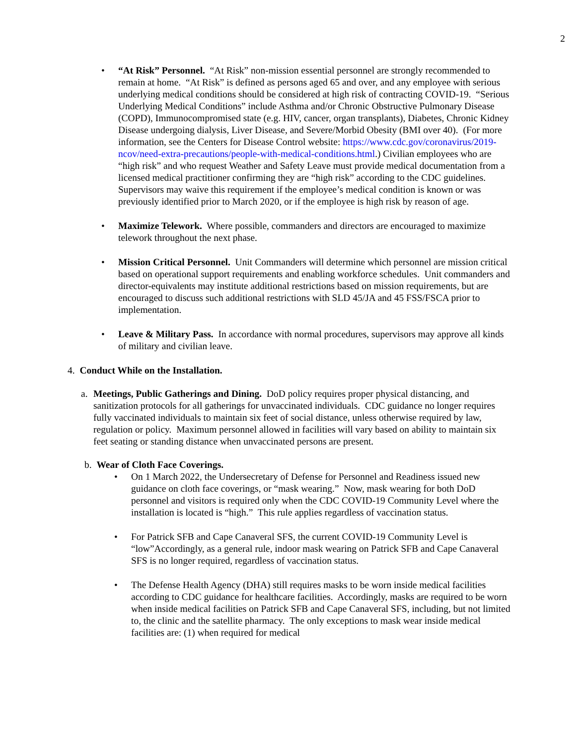2
• “At Risk” Personnel. “At Risk” non-mission essential personnel are strongly recommended to remain at home. “At Risk” is defined as persons aged 65 and over, and any employee with serious underlying medical conditions should be considered at high risk of contracting COVID-19. “Serious Underlying Medical Conditions” include Asthma and/or Chronic Obstructive Pulmonary Disease (COPD), Immunocompromised state (e.g. HIV, cancer, organ transplants), Diabetes, Chronic Kidney Disease undergoing dialysis, Liver Disease, and Severe/Morbid Obesity (BMI over 40). (For more information, see the Centers for Disease Control website: https://www.cdc.gov/coronavirus/2019-ncov/need-extra-precautions/people-with-medical-conditions.html.) Civilian employees who are “high risk” and who request Weather and Safety Leave must provide medical documentation from a licensed medical practitioner confirming they are “high risk” according to the CDC guidelines. Supervisors may waive this requirement if the employee’s medical condition is known or was previously identified prior to March 2020, or if the employee is high risk by reason of age.
• Maximize Telework. Where possible, commanders and directors are encouraged to maximize telework throughout the next phase.
• Mission Critical Personnel. Unit Commanders will determine which personnel are mission critical based on operational support requirements and enabling workforce schedules. Unit commanders and director-equivalents may institute additional restrictions based on mission requirements, but are encouraged to discuss such additional restrictions with SLD 45/JA and 45 FSS/FSCA prior to implementation.
• Leave & Military Pass. In accordance with normal procedures, supervisors may approve all kinds of military and civilian leave.
4. Conduct While on the Installation.
a. Meetings, Public Gatherings and Dining. DoD policy requires proper physical distancing, and sanitization protocols for all gatherings for unvaccinated individuals. CDC guidance no longer requires fully vaccinated individuals to maintain six feet of social distance, unless otherwise required by law, regulation or policy. Maximum personnel allowed in facilities will vary based on ability to maintain six feet seating or standing distance when unvaccinated persons are present.
b. Wear of Cloth Face Coverings.
• On 1 March 2022, the Undersecretary of Defense for Personnel and Readiness issued new guidance on cloth face coverings, or “mask wearing.” Now, mask wearing for both DoD personnel and visitors is required only when the CDC COVID-19 Community Level where the installation is located is “high.” This rule applies regardless of vaccination status.
• For Patrick SFB and Cape Canaveral SFS, the current COVID-19 Community Level is “low”Accordingly, as a general rule, indoor mask wearing on Patrick SFB and Cape Canaveral SFS is no longer required, regardless of vaccination status.
• The Defense Health Agency (DHA) still requires masks to be worn inside medical facilities according to CDC guidance for healthcare facilities. Accordingly, masks are required to be worn when inside medical facilities on Patrick SFB and Cape Canaveral SFS, including, but not limited to, the clinic and the satellite pharmacy. The only exceptions to mask wear inside medical facilities are: (1) when required for medical